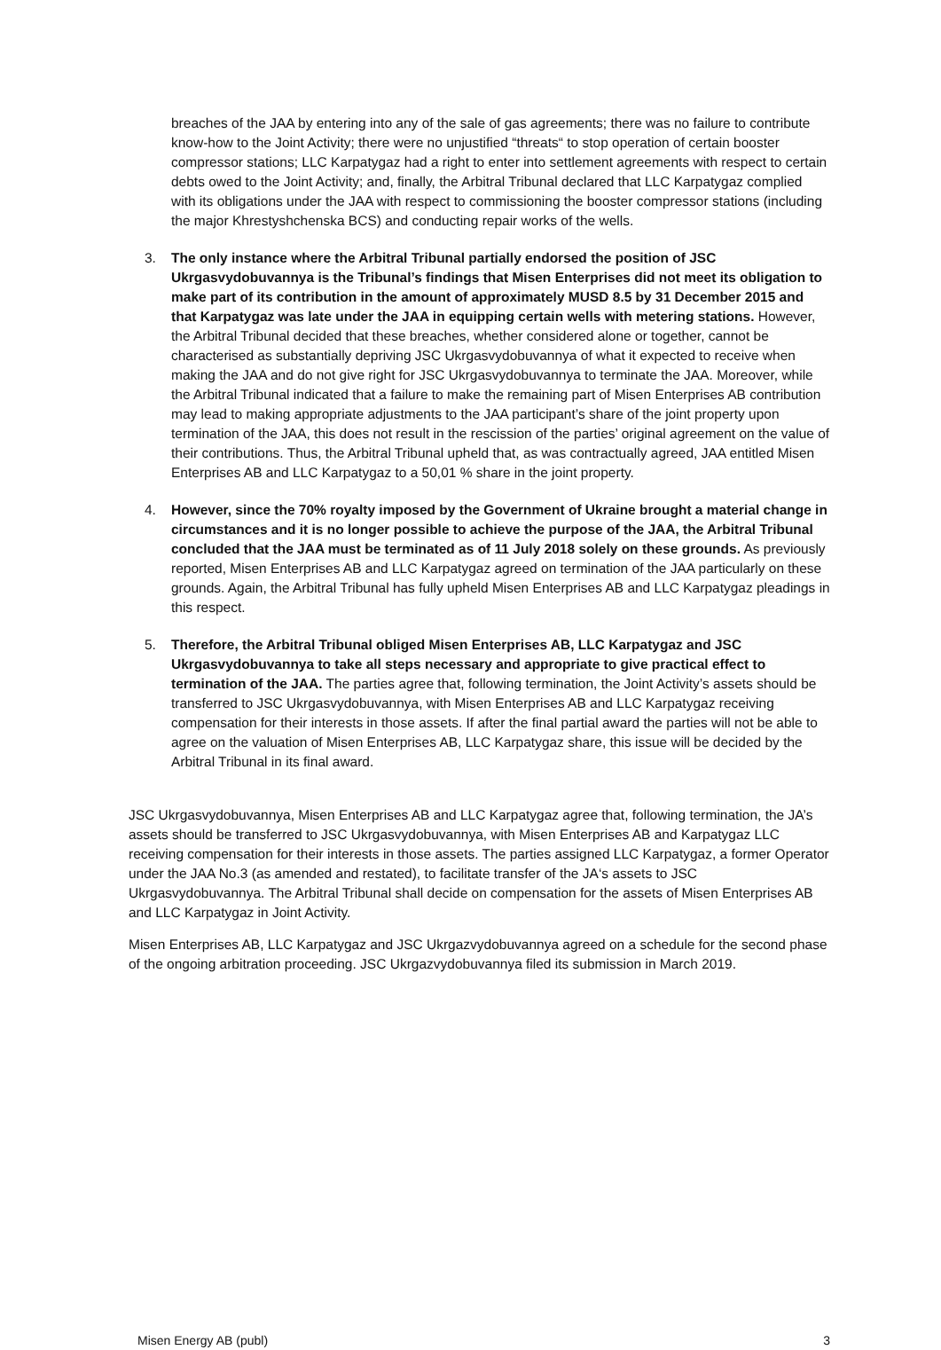breaches of the JAA by entering into any of the sale of gas agreements; there was no failure to contribute know-how to the Joint Activity; there were no unjustified “threats“ to stop operation of certain booster compressor stations; LLC Karpatygaz had a right to enter into settlement agreements with respect to certain debts owed to the Joint Activity; and, finally, the Arbitral Tribunal declared that LLC Karpatygaz complied with its obligations under the JAA with respect to commissioning the booster compressor stations (including the major Khrestyshchenska BCS) and conducting repair works of the wells.
3. The only instance where the Arbitral Tribunal partially endorsed the position of JSC Ukrgasvydobuvannya is the Tribunal’s findings that Misen Enterprises did not meet its obligation to make part of its contribution in the amount of approximately MUSD 8.5 by 31 December 2015 and that Karpatygaz was late under the JAA in equipping certain wells with metering stations. However, the Arbitral Tribunal decided that these breaches, whether considered alone or together, cannot be characterised as substantially depriving JSC Ukrgasvydobuvannya of what it expected to receive when making the JAA and do not give right for JSC Ukrgasvydobuvannya to terminate the JAA. Moreover, while the Arbitral Tribunal indicated that a failure to make the remaining part of Misen Enterprises AB contribution may lead to making appropriate adjustments to the JAA participant’s share of the joint property upon termination of the JAA, this does not result in the rescission of the parties’ original agreement on the value of their contributions. Thus, the Arbitral Tribunal upheld that, as was contractually agreed, JAA entitled Misen Enterprises AB and LLC Karpatygaz to a 50,01 % share in the joint property.
4. However, since the 70% royalty imposed by the Government of Ukraine brought a material change in circumstances and it is no longer possible to achieve the purpose of the JAA, the Arbitral Tribunal concluded that the JAA must be terminated as of 11 July 2018 solely on these grounds. As previously reported, Misen Enterprises AB and LLC Karpatygaz agreed on termination of the JAA particularly on these grounds. Again, the Arbitral Tribunal has fully upheld Misen Enterprises AB and LLC Karpatygaz pleadings in this respect.
5. Therefore, the Arbitral Tribunal obliged Misen Enterprises AB, LLC Karpatygaz and JSC Ukrgasvydobuvannya to take all steps necessary and appropriate to give practical effect to termination of the JAA. The parties agree that, following termination, the Joint Activity’s assets should be transferred to JSC Ukrgasvydobuvannya, with Misen Enterprises AB and LLC Karpatygaz receiving compensation for their interests in those assets. If after the final partial award the parties will not be able to agree on the valuation of Misen Enterprises AB, LLC Karpatygaz share, this issue will be decided by the Arbitral Tribunal in its final award.
JSC Ukrgasvydobuvannya, Misen Enterprises AB and LLC Karpatygaz agree that, following termination, the JA’s assets should be transferred to JSC Ukrgasvydobuvannya, with Misen Enterprises AB and Karpatygaz LLC receiving compensation for their interests in those assets. The parties assigned LLC Karpatygaz, a former Operator under the JAA No.3 (as amended and restated), to facilitate transfer of the JA‘s assets to JSC Ukrgasvydobuvannya. The Arbitral Tribunal shall decide on compensation for the assets of Misen Enterprises AB and LLC Karpatygaz in Joint Activity.
Misen Enterprises AB, LLC Karpatygaz and JSC Ukrgazvydobuvannya agreed on a schedule for the second phase of the ongoing arbitration proceeding. JSC Ukrgazvydobuvannya filed its submission in March 2019.
Misen Energy AB (publ) 3